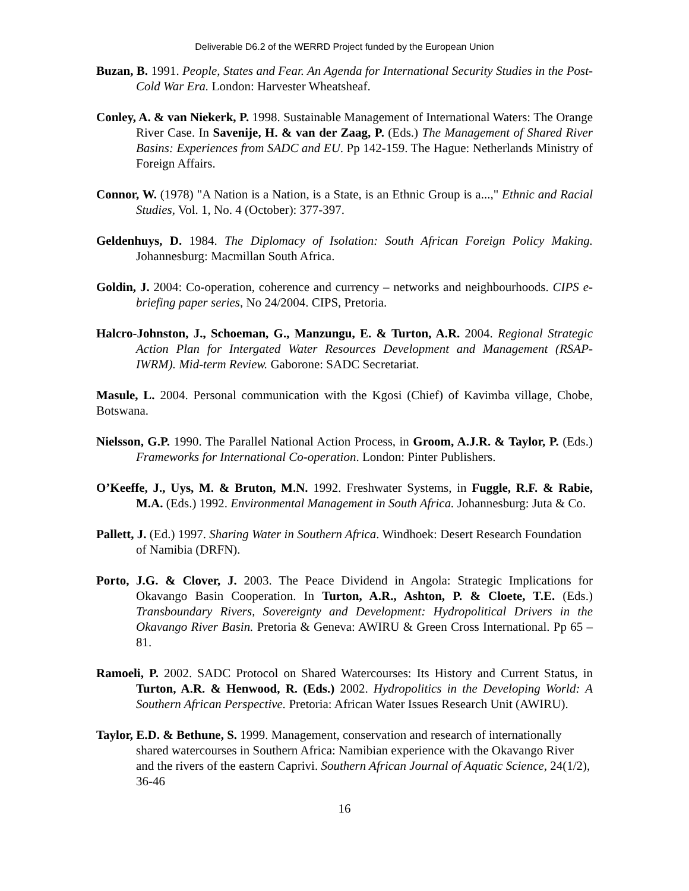Deliverable D6.2 of the WERRD Project funded by the European Union
Buzan, B. 1991. People, States and Fear. An Agenda for International Security Studies in the Post-Cold War Era. London: Harvester Wheatsheaf.
Conley, A. & van Niekerk, P. 1998. Sustainable Management of International Waters: The Orange River Case. In Savenije, H. & van der Zaag, P. (Eds.) The Management of Shared River Basins: Experiences from SADC and EU. Pp 142-159. The Hague: Netherlands Ministry of Foreign Affairs.
Connor, W. (1978) "A Nation is a Nation, is a State, is an Ethnic Group is a...," Ethnic and Racial Studies, Vol. 1, No. 4 (October): 377-397.
Geldenhuys, D. 1984. The Diplomacy of Isolation: South African Foreign Policy Making. Johannesburg: Macmillan South Africa.
Goldin, J. 2004: Co-operation, coherence and currency – networks and neighbourhoods. CIPS e-briefing paper series, No 24/2004. CIPS, Pretoria.
Halcro-Johnston, J., Schoeman, G., Manzungu, E. & Turton, A.R. 2004. Regional Strategic Action Plan for Intergated Water Resources Development and Management (RSAP-IWRM). Mid-term Review. Gaborone: SADC Secretariat.
Masule, L. 2004. Personal communication with the Kgosi (Chief) of Kavimba village, Chobe, Botswana.
Nielsson, G.P. 1990. The Parallel National Action Process, in Groom, A.J.R. & Taylor, P. (Eds.) Frameworks for International Co-operation. London: Pinter Publishers.
O’Keeffe, J., Uys, M. & Bruton, M.N. 1992. Freshwater Systems, in Fuggle, R.F. & Rabie, M.A. (Eds.) 1992. Environmental Management in South Africa. Johannesburg: Juta & Co.
Pallett, J. (Ed.) 1997. Sharing Water in Southern Africa. Windhoek: Desert Research Foundation of Namibia (DRFN).
Porto, J.G. & Clover, J. 2003. The Peace Dividend in Angola: Strategic Implications for Okavango Basin Cooperation. In Turton, A.R., Ashton, P. & Cloete, T.E. (Eds.) Transboundary Rivers, Sovereignty and Development: Hydropolitical Drivers in the Okavango River Basin. Pretoria & Geneva: AWIRU & Green Cross International. Pp 65 – 81.
Ramoeli, P. 2002. SADC Protocol on Shared Watercourses: Its History and Current Status, in Turton, A.R. & Henwood, R. (Eds.) 2002. Hydropolitics in the Developing World: A Southern African Perspective. Pretoria: African Water Issues Research Unit (AWIRU).
Taylor, E.D. & Bethune, S. 1999. Management, conservation and research of internationally shared watercourses in Southern Africa: Namibian experience with the Okavango River and the rivers of the eastern Caprivi. Southern African Journal of Aquatic Science, 24(1/2), 36-46
16